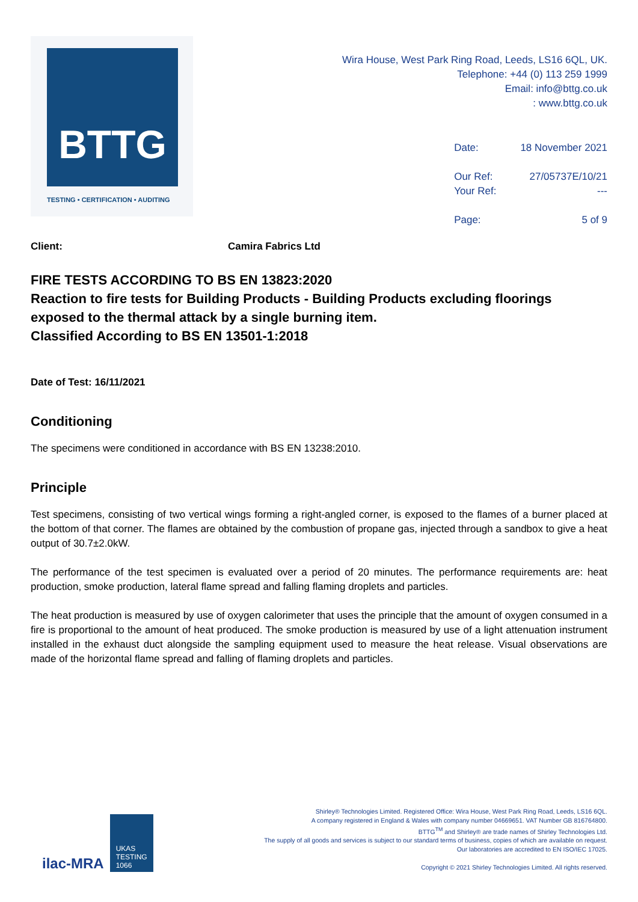BTTG
TESTING • CERTIFICATION • AUDITING
Wira House, West Park Ring Road, Leeds, LS16 6QL, UK.
Telephone: +44 (0) 113 259 1999
Email: info@bttg.co.uk
: www.bttg.co.uk
| Date: | 18 November 2021 |
| Our Ref: | 27/05737E/10/21 |
| Your Ref: | --- |
| Page: | 5 of 9 |
Client: Camira Fabrics Ltd
FIRE TESTS ACCORDING TO BS EN 13823:2020
Reaction to fire tests for Building Products - Building Products excluding floorings exposed to the thermal attack by a single burning item.
Classified According to BS EN 13501-1:2018
Date of Test: 16/11/2021
Conditioning
The specimens were conditioned in accordance with BS EN 13238:2010.
Principle
Test specimens, consisting of two vertical wings forming a right-angled corner, is exposed to the flames of a burner placed at the bottom of that corner. The flames are obtained by the combustion of propane gas, injected through a sandbox to give a heat output of 30.7±2.0kW.
The performance of the test specimen is evaluated over a period of 20 minutes. The performance requirements are: heat production, smoke production, lateral flame spread and falling flaming droplets and particles.
The heat production is measured by use of oxygen calorimeter that uses the principle that the amount of oxygen consumed in a fire is proportional to the amount of heat produced. The smoke production is measured by use of a light attenuation instrument installed in the exhaust duct alongside the sampling equipment used to measure the heat release. Visual observations are made of the horizontal flame spread and falling of flaming droplets and particles.
ilac-MRA UKAS
TESTING
1066
Shirley® Technologies Limited. Registered Office: Wira House, West Park Ring Road, Leeds, LS16 6QL.
A company registered in England & Wales with company number 04669651. VAT Number GB 816764800.
BTTG<sup>TM</sup> and Shirley® are trade names of Shirley Technologies Ltd.
The supply of all goods and services is subject to our standard terms of business, copies of which are available on request.
Our laboratories are accredited to EN ISO/IEC 17025.
Copyright © 2021 Shirley Technologies Limited. All rights reserved.